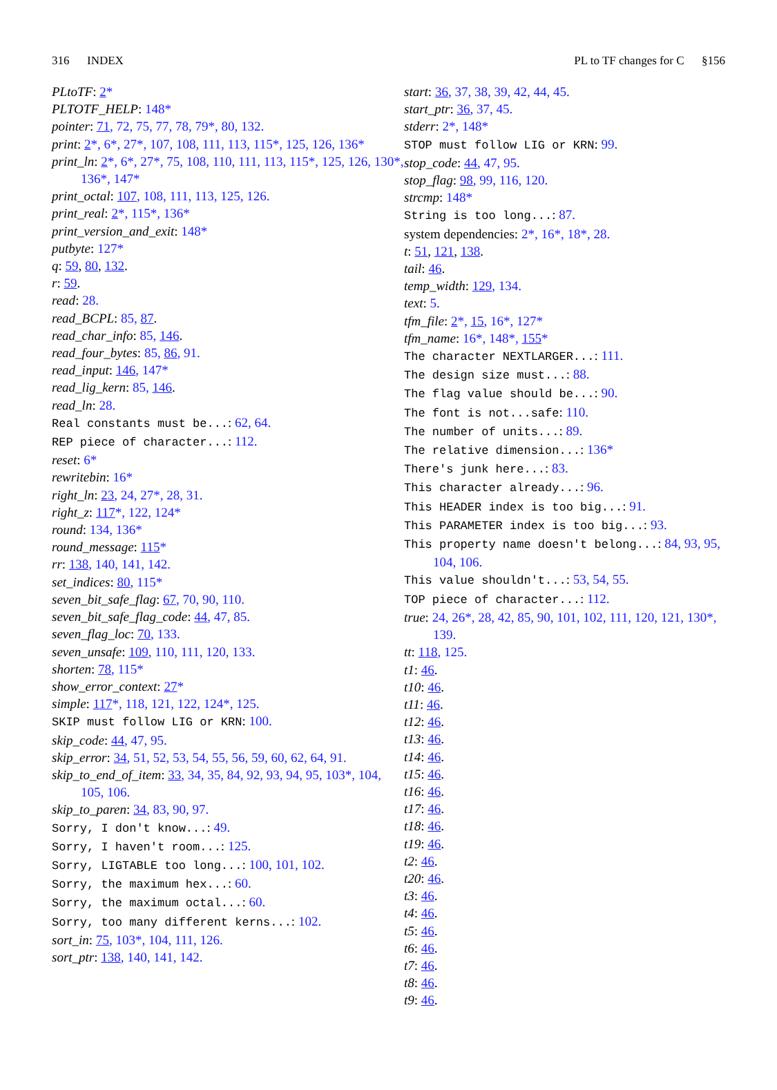316 INDEX PL to TF changes for C §156
PLtoTF: 2*
PLTOTF_HELP: 148*
pointer: 71, 72, 75, 77, 78, 79*, 80, 132.
print: 2*, 6*, 27*, 107, 108, 111, 113, 115*, 125, 126, 136*
print_ln: 2*, 6*, 27*, 75, 108, 110, 111, 113, 115*, 125, 126, 130*, 136*, 147*
print_octal: 107, 108, 111, 113, 125, 126.
print_real: 2*, 115*, 136*
print_version_and_exit: 148*
putbyte: 127*
q: 59, 80, 132.
r: 59.
read: 28.
read_BCPL: 85, 87.
read_char_info: 85, 146.
read_four_bytes: 85, 86, 91.
read_input: 146, 147*
read_lig_kern: 85, 146.
read_ln: 28.
Real constants must be...: 62, 64.
REP piece of character...: 112.
reset: 6*
rewritebin: 16*
right_ln: 23, 24, 27*, 28, 31.
right_z: 117*, 122, 124*
round: 134, 136*
round_message: 115*
rr: 138, 140, 141, 142.
set_indices: 80, 115*
seven_bit_safe_flag: 67, 70, 90, 110.
seven_bit_safe_flag_code: 44, 47, 85.
seven_flag_loc: 70, 133.
seven_unsafe: 109, 110, 111, 120, 133.
shorten: 78, 115*
show_error_context: 27*
simple: 117*, 118, 121, 122, 124*, 125.
SKIP must follow LIG or KRN: 100.
skip_code: 44, 47, 95.
skip_error: 34, 51, 52, 53, 54, 55, 56, 59, 60, 62, 64, 91.
skip_to_end_of_item: 33, 34, 35, 84, 92, 93, 94, 95, 103*, 104, 105, 106.
skip_to_paren: 34, 83, 90, 97.
Sorry, I don't know...: 49.
Sorry, I haven't room...: 125.
Sorry, LIGTABLE too long...: 100, 101, 102.
Sorry, the maximum hex...: 60.
Sorry, the maximum octal...: 60.
Sorry, too many different kerns...: 102.
sort_in: 75, 103*, 104, 111, 126.
sort_ptr: 138, 140, 141, 142.
start: 36, 37, 38, 39, 42, 44, 45.
start_ptr: 36, 37, 45.
stderr: 2*, 148*
STOP must follow LIG or KRN: 99.
stop_code: 44, 47, 95.
stop_flag: 98, 99, 116, 120.
strcmp: 148*
String is too long...: 87.
system dependencies: 2*, 16*, 18*, 28.
t: 51, 121, 138.
tail: 46.
temp_width: 129, 134.
text: 5.
tfm_file: 2*, 15, 16*, 127*
tfm_name: 16*, 148*, 155*
The character NEXTLARGER...: 111.
The design size must...: 88.
The flag value should be...: 90.
The font is not...safe: 110.
The number of units...: 89.
The relative dimension...: 136*
There's junk here...: 83.
This character already...: 96.
This HEADER index is too big...: 91.
This PARAMETER index is too big...: 93.
This property name doesn't belong...: 84, 93, 95, 104, 106.
This value shouldn't...: 53, 54, 55.
TOP piece of character...: 112.
true: 24, 26*, 28, 42, 85, 90, 101, 102, 111, 120, 121, 130*, 139.
tt: 118, 125.
t1: 46.
t10: 46.
t11: 46.
t12: 46.
t13: 46.
t14: 46.
t15: 46.
t16: 46.
t17: 46.
t18: 46.
t19: 46.
t2: 46.
t20: 46.
t3: 46.
t4: 46.
t5: 46.
t6: 46.
t7: 46.
t8: 46.
t9: 46.